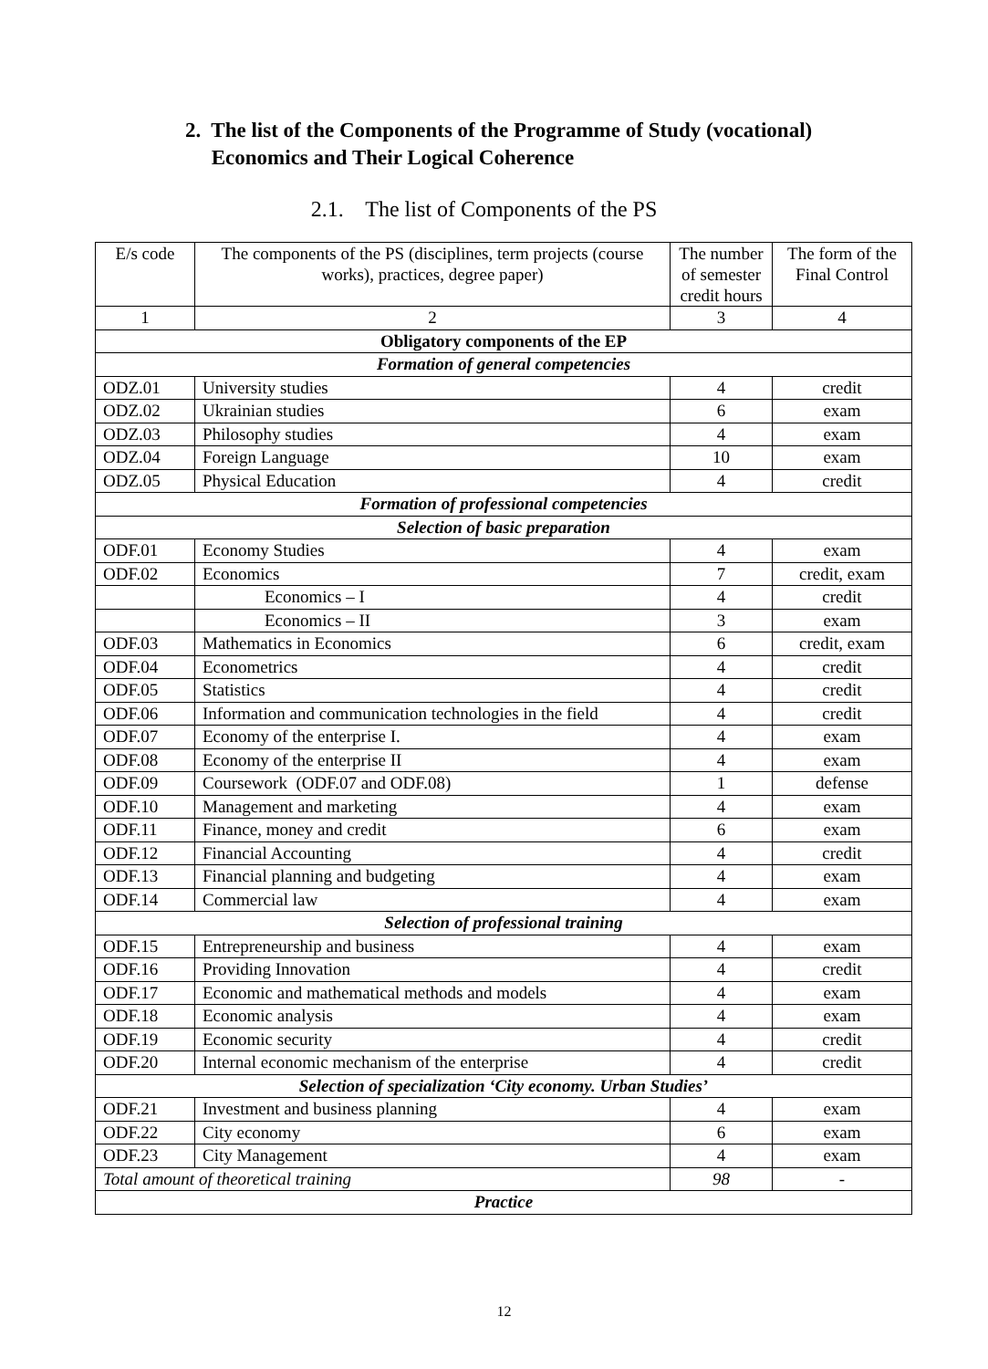2. The list of the Components of the Programme of Study (vocational)
Economics and Their Logical Coherence
2.1. The list of Components of the PS
| E/s code | The components of the PS (disciplines, term projects (course works), practices, degree paper) | The number of semester credit hours | The form of the Final Control |
| 1 | 2 | 3 | 4 |
| Obligatory components of the EP | | | |
| Formation of general competencies | | | |
| ODZ.01 | University studies | 4 | credit |
| ODZ.02 | Ukrainian studies | 6 | exam |
| ODZ.03 | Philosophy studies | 4 | exam |
| ODZ.04 | Foreign Language | 10 | exam |
| ODZ.05 | Physical Education | 4 | credit |
| Formation of professional competencies | | | |
| Selection of basic preparation | | | |
| ODF.01 | Economy Studies | 4 | exam |
| ODF.02 | Economics | 7 | credit, exam |
| | Economics – I | 4 | credit |
| | Economics – II | 3 | exam |
| ODF.03 | Mathematics in Economics | 6 | credit, exam |
| ODF.04 | Econometrics | 4 | credit |
| ODF.05 | Statistics | 4 | credit |
| ODF.06 | Information and communication technologies in the field | 4 | credit |
| ODF.07 | Economy of the enterprise I. | 4 | exam |
| ODF.08 | Economy of the enterprise II | 4 | exam |
| ODF.09 | Coursework (ODF.07 and ODF.08) | 1 | defense |
| ODF.10 | Management and marketing | 4 | exam |
| ODF.11 | Finance, money and credit | 6 | exam |
| ODF.12 | Financial Accounting | 4 | credit |
| ODF.13 | Financial planning and budgeting | 4 | exam |
| ODF.14 | Commercial law | 4 | exam |
| Selection of professional training | | | |
| ODF.15 | Entrepreneurship and business | 4 | exam |
| ODF.16 | Providing Innovation | 4 | credit |
| ODF.17 | Economic and mathematical methods and models | 4 | exam |
| ODF.18 | Economic analysis | 4 | exam |
| ODF.19 | Economic security | 4 | credit |
| ODF.20 | Internal economic mechanism of the enterprise | 4 | credit |
| Selection of specialization ‘City economy. Urban Studies’ | | | |
| ODF.21 | Investment and business planning | 4 | exam |
| ODF.22 | City economy | 6 | exam |
| ODF.23 | City Management | 4 | exam |
| Total amount of theoretical training | | 98 | - |
| Practice | | | |
12